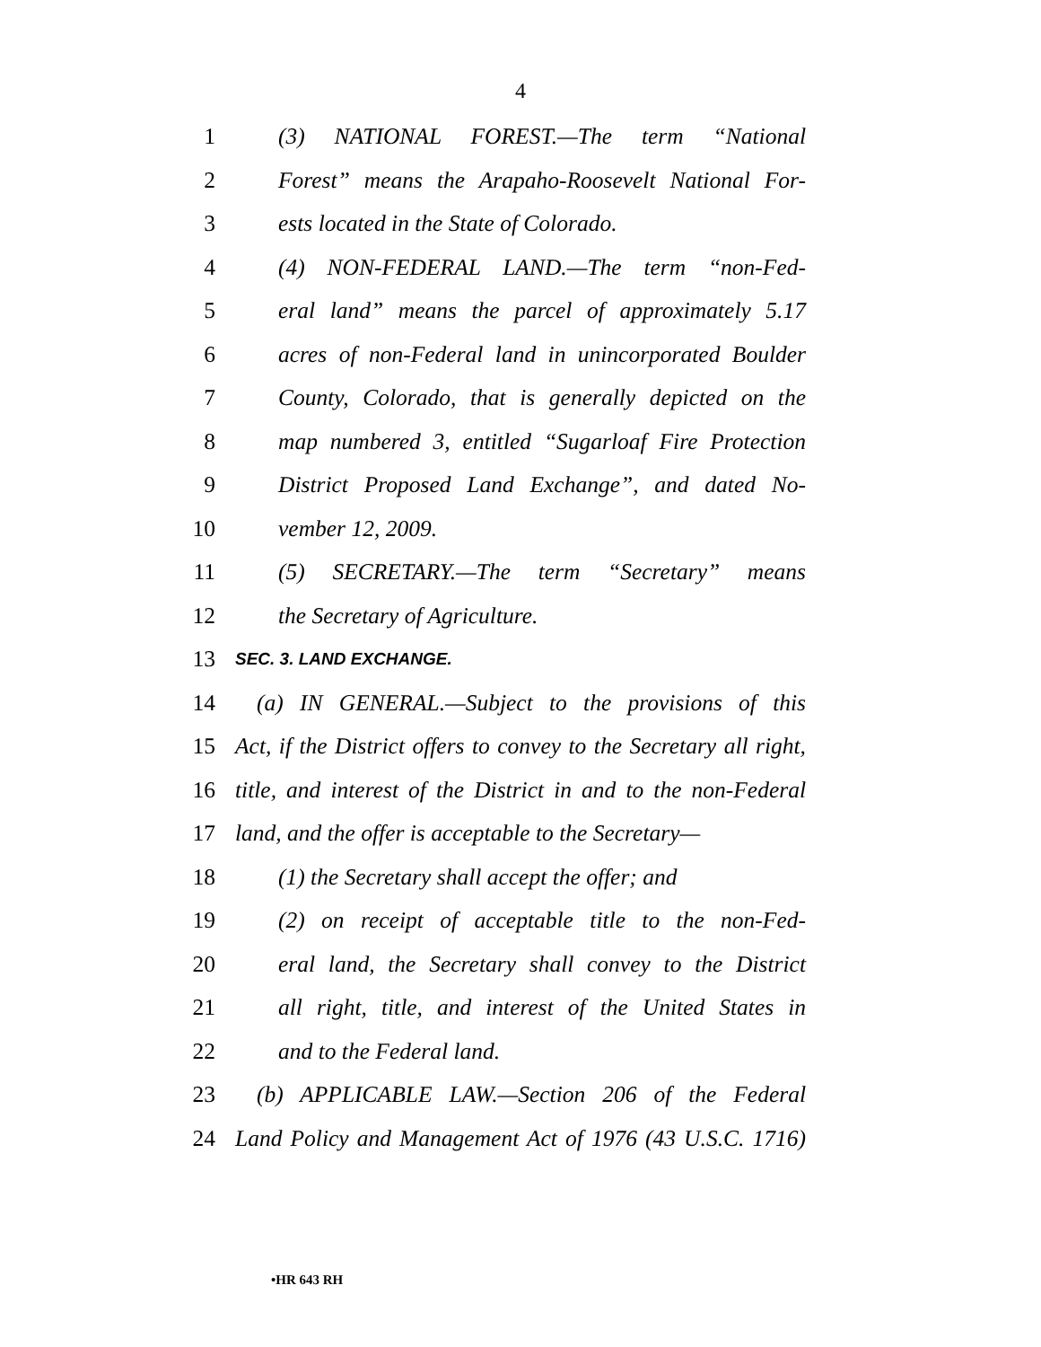4
1 (3) NATIONAL FOREST.—The term “National
2 Forest” means the Arapaho-Roosevelt National For-
3 ests located in the State of Colorado.
4 (4) NON-FEDERAL LAND.—The term “non-Fed-
5 eral land” means the parcel of approximately 5.17
6 acres of non-Federal land in unincorporated Boulder
7 County, Colorado, that is generally depicted on the
8 map numbered 3, entitled “Sugarloaf Fire Protection
9 District Proposed Land Exchange”, and dated No-
10 vember 12, 2009.
11 (5) SECRETARY.—The term “Secretary” means
12 the Secretary of Agriculture.
13 SEC. 3. LAND EXCHANGE.
14 (a) IN GENERAL.—Subject to the provisions of this
15 Act, if the District offers to convey to the Secretary all right,
16 title, and interest of the District in and to the non-Federal
17 land, and the offer is acceptable to the Secretary—
18 (1) the Secretary shall accept the offer; and
19 (2) on receipt of acceptable title to the non-Fed-
20 eral land, the Secretary shall convey to the District
21 all right, title, and interest of the United States in
22 and to the Federal land.
23 (b) APPLICABLE LAW.—Section 206 of the Federal
24 Land Policy and Management Act of 1976 (43 U.S.C. 1716)
•HR 643 RH